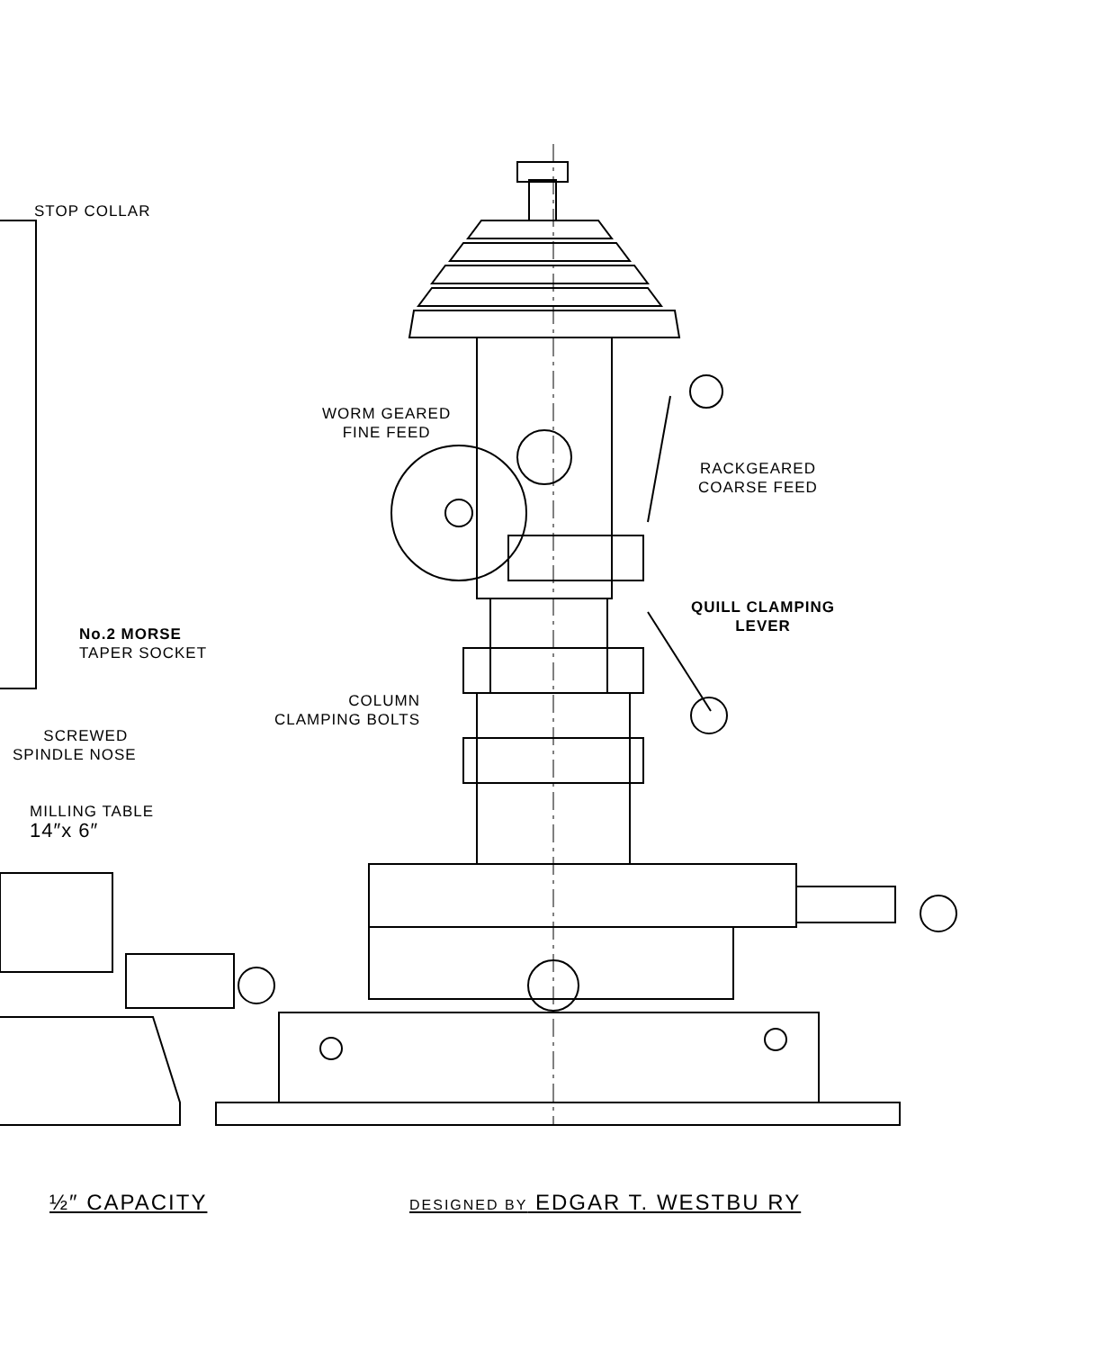STOP COLLAR
WORM GEARED
FINE FEED
RACKGEARED
COARSE FEED
QUILL CLAMPING
LEVER
No.2 MORSE
TAPER SOCKET
COLUMN
CLAMPING BOLTS
SCREWED
SPINDLE NOSE
MILLING TABLE
14″x 6″
½″ CAPACITY DESIGNED BY EDGAR T. WESTBU RY